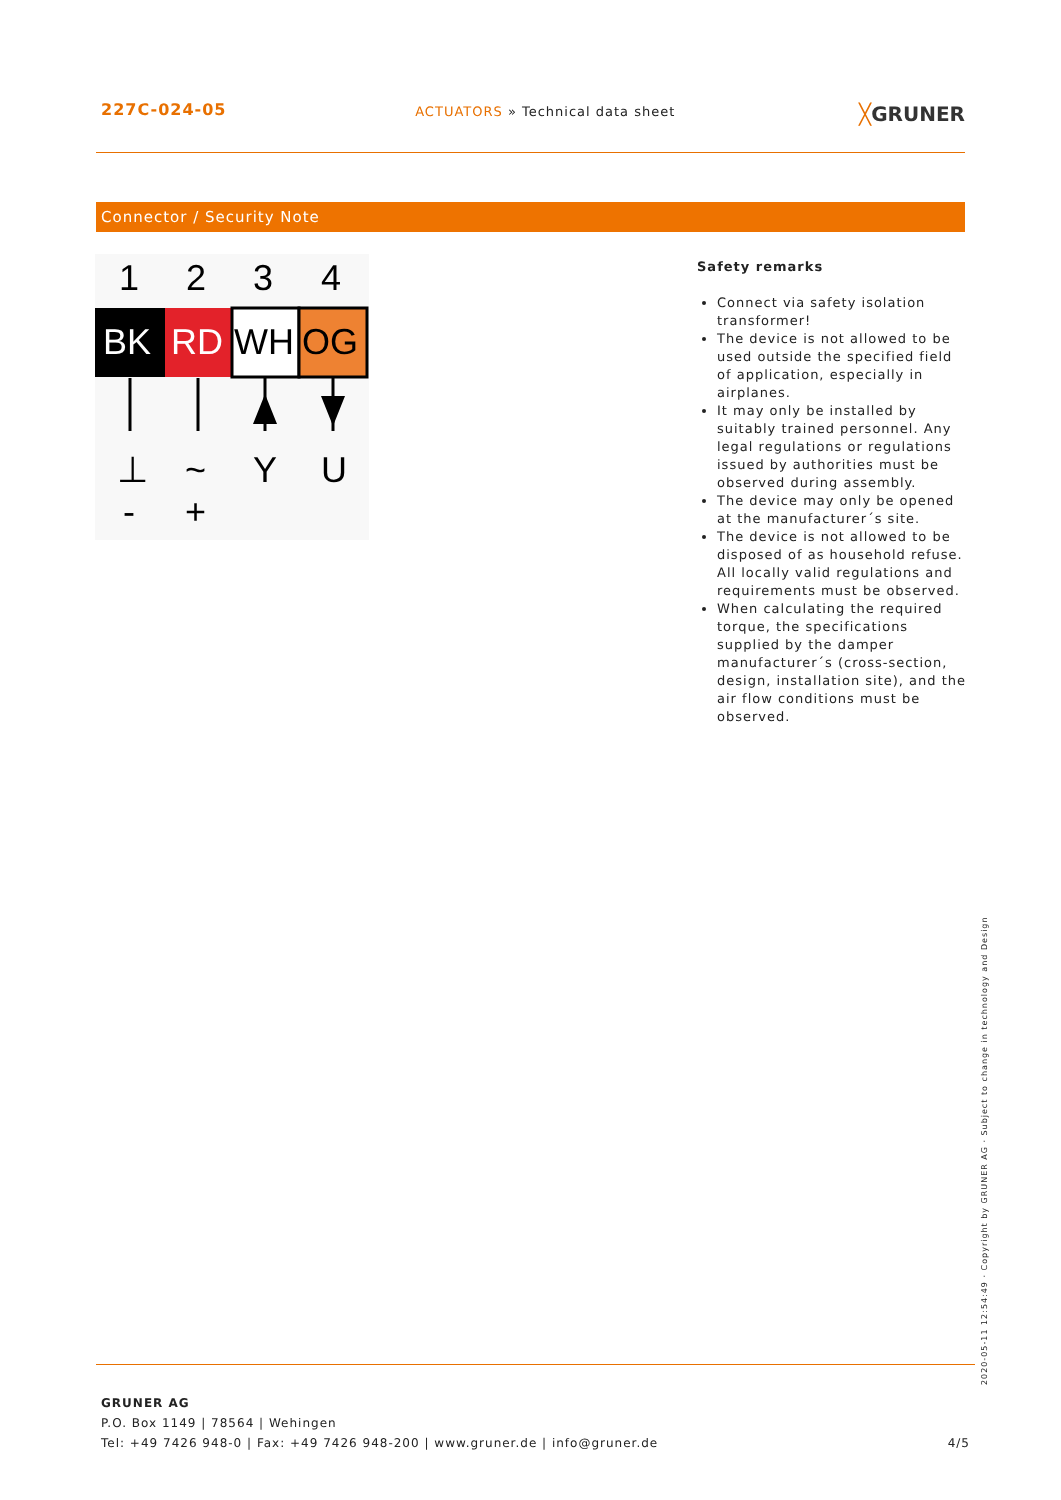227C-024-05 ACTUATORS » Technical data sheet ╳GRUNER
Connector / Security Note
1
2
3
4
BK
RD
WH
OG
⊥
~
Y
U
-
+
Safety remarks
Connect via safety isolation transformer!
The device is not allowed to be used outside the specified field of application, especially in airplanes.
It may only be installed by suitably trained personnel. Any legal regulations or regulations issued by authorities must be observed during assembly.
The device may only be opened at the manufacturer´s site.
The device is not allowed to be disposed of as household refuse. All locally valid regulations and requirements must be observed.
When calculating the required torque, the specifications supplied by the damper manufacturer´s (cross-section, design, installation site), and the air flow conditions must be observed.
GRUNER AG
P.O. Box 1149 | 78564 | Wehingen
Tel: +49 7426 948-0 | Fax: +49 7426 948-200 | www.gruner.de | info@gruner.de 4/5
2020-05-11 12:54:49 · Copyright by GRUNER AG · Subject to change in technology and Design